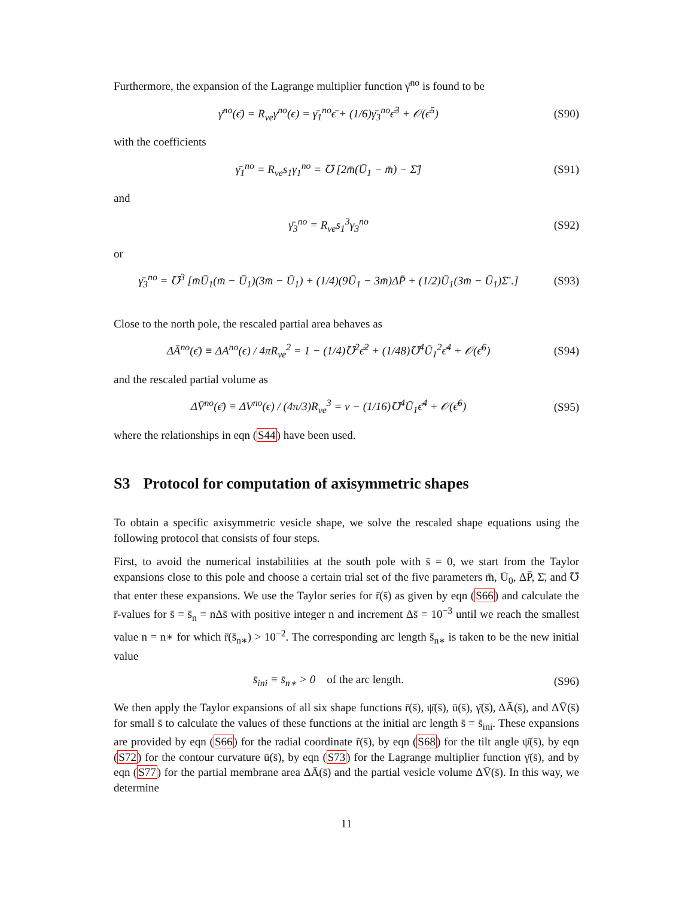Furthermore, the expansion of the Lagrange multiplier function γ̄<sup>no</sup> is found to be
γ̄<sup>no</sup>(ϵ̄) = R<sub>ve</sub>γ<sup>no</sup>(ϵ) = γ̄<sub>1</sub><sup>no</sup>ϵ̄ + (1/6)γ̄<sub>3</sub><sup>no</sup>ϵ̄<sup>3</sup> + 𝒪(ϵ̄<sup>5</sup>)
(S90)
with the coefficients
γ̄<sub>1</sub><sup>no</sup> = R<sub>ve</sub>s<sub>1</sub>γ<sub>1</sub><sup>no</sup> = ℧ [2m̄(Ū<sub>1</sub> − m̄) − Σ̄]
(S91)
and
γ̄<sub>3</sub><sup>no</sup> = R<sub>ve</sub>s<sub>1</sub><sup>3</sup>γ<sub>3</sub><sup>no</sup> (S92)
or
γ̄<sub>3</sub><sup>no</sup> = ℧<sup>3</sup> [m̄Ū<sub>1</sub>(m̄ − Ū<sub>1</sub>)(3m̄ − Ū<sub>1</sub>) + (1/4)(9Ū<sub>1</sub> − 3m̄)ΔP̄ + (1/2)Ū<sub>1</sub>(3m̄ − Ū<sub>1</sub>)Σ̄ .]
(S93)
Close to the north pole, the rescaled partial area behaves as
ΔĀ<sup>no</sup>(ϵ̄) ≡ ΔA<sup>no</sup>(ϵ) / 4πR<sub>ve</sub><sup>2</sup> = 1 − (1/4)℧<sup>2</sup>ϵ̄<sup>2</sup> + (1/48)℧<sup>4</sup>Ū<sub>1</sub><sup>2</sup>ϵ̄<sup>4</sup> + 𝒪(ϵ̄<sup>6</sup>)
(S94)
and the rescaled partial volume as
ΔV̄<sup>no</sup>(ϵ̄) ≡ ΔV<sup>no</sup>(ϵ) / (4π/3)R<sub>ve</sub><sup>3</sup> = v − (1/16)℧<sup>4</sup>Ū<sub>1</sub>ϵ̄<sup>4</sup> + 𝒪(ϵ̄<sup>6</sup>)
(S95)
where the relationships in eqn (S44) have been used.
S3 Protocol for computation of axisymmetric shapes
To obtain a specific axisymmetric vesicle shape, we solve the rescaled shape equations using the following protocol that consists of four steps.
First, to avoid the numerical instabilities at the south pole with s̄ = 0, we start from the Taylor expansions close to this pole and choose a certain trial set of the five parameters m̄, Ū<sub>0</sub>, ΔP̄, Σ̄, and ℧ that enter these expansions. We use the Taylor series for r̄(s̄) as given by eqn (S66) and calculate the r̄-values for s̄ = s̄<sub>n</sub> = nΔs̄ with positive integer n and increment Δs̄ = 10<sup>−3</sup> until we reach the smallest value n = n∗ for which r̄(s̄<sub>n∗</sub>) > 10<sup>−2</sup>. The corresponding arc length s̄<sub>n∗</sub> is taken to be the new initial value
s̄<sub>ini</sub> ≡ s̄<sub>n∗</sub> > 0 of the arc length.
(S96)
We then apply the Taylor expansions of all six shape functions r̄(s̄), ψ̄(s̄), ū(s̄), γ̄(s̄), ΔĀ(s̄), and ΔV̄(s̄) for small s̄ to calculate the values of these functions at the initial arc length s̄ = s̄<sub>ini</sub>. These expansions are provided by eqn (S66) for the radial coordinate r̄(s̄), by eqn (S68) for the tilt angle ψ̄(s̄), by eqn (S72) for the contour curvature ū(s̄), by eqn (S73) for the Lagrange multiplier function γ̄(s̄), and by eqn (S77) for the partial membrane area ΔĀ(s̄) and the partial vesicle volume ΔV̄(s̄). In this way, we determine
11